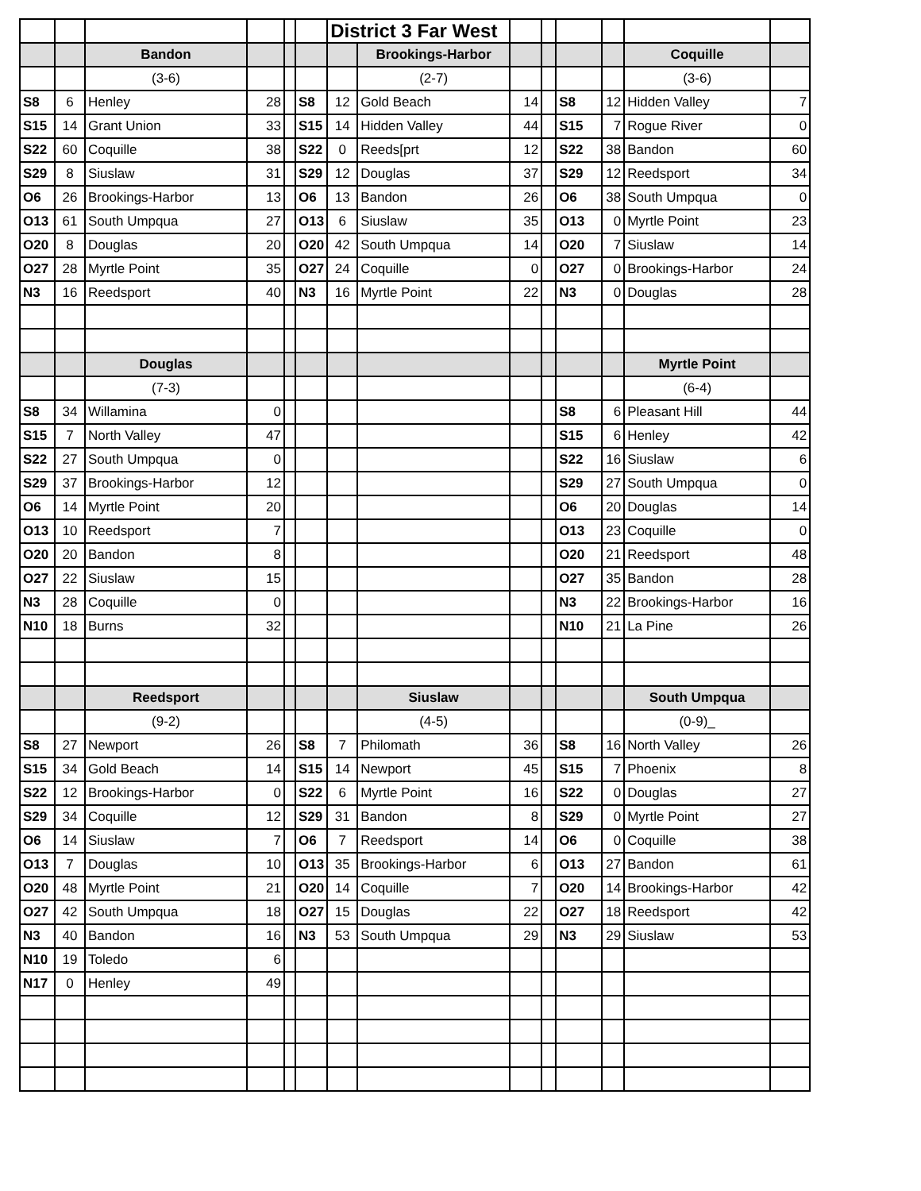| | | | | | | District 3 Far West | | | | | | | |
| | | Bandon | | | | | Brookings-Harbor | | | | | Coquille | |
| | | (3-6) | | | | | (2-7) | | | | | (3-6) | |
| S8 | 6 | Henley | 28 | | S8 | 12 | Gold Beach | 14 | | S8 | 12 | Hidden Valley | 7 |
| S15 | 14 | Grant Union | 33 | | S15 | 14 | Hidden Valley | 44 | | S15 | 7 | Rogue River | 0 |
| S22 | 60 | Coquille | 38 | | S22 | 0 | Reeds[prt | 12 | | S22 | 38 | Bandon | 60 |
| S29 | 8 | Siuslaw | 31 | | S29 | 12 | Douglas | 37 | | S29 | 12 | Reedsport | 34 |
| O6 | 26 | Brookings-Harbor | 13 | | O6 | 13 | Bandon | 26 | | O6 | 38 | South Umpqua | 0 |
| O13 | 61 | South Umpqua | 27 | | O13 | 6 | Siuslaw | 35 | | O13 | 0 | Myrtle Point | 23 |
| O20 | 8 | Douglas | 20 | | O20 | 42 | South Umpqua | 14 | | O20 | 7 | Siuslaw | 14 |
| O27 | 28 | Myrtle Point | 35 | | O27 | 24 | Coquille | 0 | | O27 | 0 | Brookings-Harbor | 24 |
| N3 | 16 | Reedsport | 40 | | N3 | 16 | Myrtle Point | 22 | | N3 | 0 | Douglas | 28 |
| | | Douglas | | | | | | | | | | Myrtle Point | |
| | | (7-3) | | | | | | | | | | (6-4) | |
| S8 | 34 | Willamina | 0 | | | | | | | S8 | 6 | Pleasant Hill | 44 |
| S15 | 7 | North Valley | 47 | | | | | | | S15 | 6 | Henley | 42 |
| S22 | 27 | South Umpqua | 0 | | | | | | | S22 | 16 | Siuslaw | 6 |
| S29 | 37 | Brookings-Harbor | 12 | | | | | | | S29 | 27 | South Umpqua | 0 |
| O6 | 14 | Myrtle Point | 20 | | | | | | | O6 | 20 | Douglas | 14 |
| O13 | 10 | Reedsport | 7 | | | | | | | O13 | 23 | Coquille | 0 |
| O20 | 20 | Bandon | 8 | | | | | | | O20 | 21 | Reedsport | 48 |
| O27 | 22 | Siuslaw | 15 | | | | | | | O27 | 35 | Bandon | 28 |
| N3 | 28 | Coquille | 0 | | | | | | | N3 | 22 | Brookings-Harbor | 16 |
| N10 | 18 | Burns | 32 | | | | | | | N10 | 21 | La Pine | 26 |
| | | Reedsport | | | | | Siuslaw | | | | | South Umpqua | |
| | | (9-2) | | | | | (4-5) | | | | | (0-9)_ | |
| S8 | 27 | Newport | 26 | | S8 | 7 | Philomath | 36 | | S8 | 16 | North Valley | 26 |
| S15 | 34 | Gold Beach | 14 | | S15 | 14 | Newport | 45 | | S15 | 7 | Phoenix | 8 |
| S22 | 12 | Brookings-Harbor | 0 | | S22 | 6 | Myrtle Point | 16 | | S22 | 0 | Douglas | 27 |
| S29 | 34 | Coquille | 12 | | S29 | 31 | Bandon | 8 | | S29 | 0 | Myrtle Point | 27 |
| O6 | 14 | Siuslaw | 7 | | O6 | 7 | Reedsport | 14 | | O6 | 0 | Coquille | 38 |
| O13 | 7 | Douglas | 10 | | O13 | 35 | Brookings-Harbor | 6 | | O13 | 27 | Bandon | 61 |
| O20 | 48 | Myrtle Point | 21 | | O20 | 14 | Coquille | 7 | | O20 | 14 | Brookings-Harbor | 42 |
| O27 | 42 | South Umpqua | 18 | | O27 | 15 | Douglas | 22 | | O27 | 18 | Reedsport | 42 |
| N3 | 40 | Bandon | 16 | | N3 | 53 | South Umpqua | 29 | | N3 | 29 | Siuslaw | 53 |
| N10 | 19 | Toledo | 6 | | | | | | | | | | |
| N17 | 0 | Henley | 49 | | | | | | | | | | |